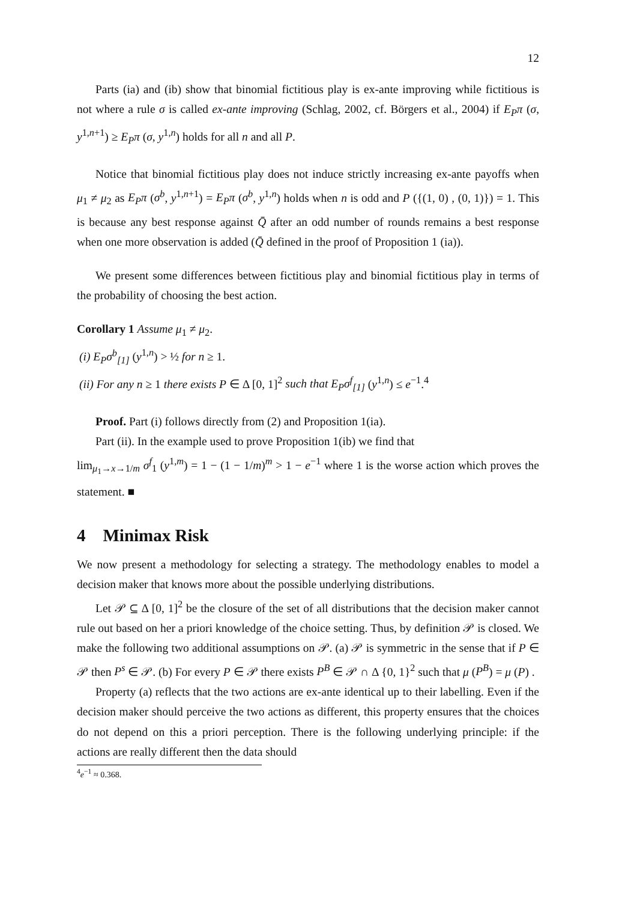12
Parts (ia) and (ib) show that binomial fictitious play is ex-ante improving while fictitious is not where a rule σ is called ex-ante improving (Schlag, 2002, cf. Börgers et al., 2004) if E<sub>P</sub>π (σ, y<sup>1,n+1</sup>) ≥ E<sub>P</sub>π (σ, y<sup>1,n</sup>) holds for all n and all P.
Notice that binomial fictitious play does not induce strictly increasing ex-ante payoffs when μ<sub>1</sub> ≠ μ<sub>2</sub> as E<sub>P</sub>π (σ<sup>b</sup>, y<sup>1,n+1</sup>) = E<sub>P</sub>π (σ<sup>b</sup>, y<sup>1,n</sup>) holds when n is odd and P ({(1, 0) , (0, 1)}) = 1. This is because any best response against Q̄ after an odd number of rounds remains a best response when one more observation is added (Q̄ defined in the proof of Proposition 1 (ia)).
We present some differences between fictitious play and binomial fictitious play in terms of the probability of choosing the best action.
Corollary 1 Assume μ<sub>1</sub> ≠ μ<sub>2</sub>.
(i) E<sub>P</sub>σ<sup>b</sup><sub>[1]</sub> (y<sup>1,n</sup>) > ½ for n ≥ 1.
(ii) For any n ≥ 1 there exists P ∈ Δ [0, 1]<sup>2</sup> such that E<sub>P</sub>σ<sup>f</sup><sub>[1]</sub> (y<sup>1,n</sup>) ≤ e<sup>−1</sup>.<sup>4</sup>
Proof. Part (i) follows directly from (2) and Proposition 1(ia).
Part (ii). In the example used to prove Proposition 1(ib) we find that
lim<sub>μ<sub>1</sub>→x→1/m</sub> σ<sup>f</sup><sub>1</sub> (y<sup>1,m</sup>) = 1 − (1 − 1/m)<sup>m</sup> > 1 − e<sup>−1</sup> where 1 is the worse action which proves the statement. ■
4 Minimax Risk
We now present a methodology for selecting a strategy. The methodology enables to model a decision maker that knows more about the possible underlying distributions.
Let 𝒫 ⊆ Δ [0, 1]<sup>2</sup> be the closure of the set of all distributions that the decision maker cannot rule out based on her a priori knowledge of the choice setting. Thus, by definition 𝒫 is closed. We make the following two additional assumptions on 𝒫. (a) 𝒫 is symmetric in the sense that if P ∈ 𝒫 then P<sup>s</sup> ∈ 𝒫. (b) For every P ∈ 𝒫 there exists P<sup>B</sup> ∈ 𝒫 ∩ Δ {0, 1}<sup>2</sup> such that μ (P<sup>B</sup>) = μ (P) .
Property (a) reflects that the two actions are ex-ante identical up to their labelling. Even if the decision maker should perceive the two actions as different, this property ensures that the choices do not depend on this a priori perception. There is the following underlying principle: if the actions are really different then the data should
<sup>4</sup> e<sup>−1</sup> ≈ 0.368.